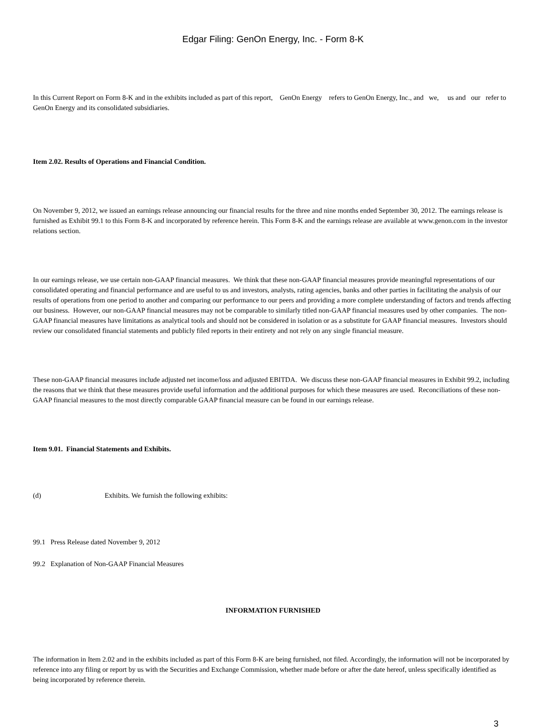Edgar Filing: GenOn Energy, Inc. - Form 8-K
In this Current Report on Form 8-K and in the exhibits included as part of this report, GenOn Energy refers to GenOn Energy, Inc., and we, us and our refer to GenOn Energy and its consolidated subsidiaries.
Item 2.02. Results of Operations and Financial Condition.
On November 9, 2012, we issued an earnings release announcing our financial results for the three and nine months ended September 30, 2012. The earnings release is furnished as Exhibit 99.1 to this Form 8-K and incorporated by reference herein. This Form 8-K and the earnings release are available at www.genon.com in the investor relations section.
In our earnings release, we use certain non-GAAP financial measures. We think that these non-GAAP financial measures provide meaningful representations of our consolidated operating and financial performance and are useful to us and investors, analysts, rating agencies, banks and other parties in facilitating the analysis of our results of operations from one period to another and comparing our performance to our peers and providing a more complete understanding of factors and trends affecting our business. However, our non-GAAP financial measures may not be comparable to similarly titled non-GAAP financial measures used by other companies. The non-GAAP financial measures have limitations as analytical tools and should not be considered in isolation or as a substitute for GAAP financial measures. Investors should review our consolidated financial statements and publicly filed reports in their entirety and not rely on any single financial measure.
These non-GAAP financial measures include adjusted net income/loss and adjusted EBITDA. We discuss these non-GAAP financial measures in Exhibit 99.2, including the reasons that we think that these measures provide useful information and the additional purposes for which these measures are used. Reconciliations of these non-GAAP financial measures to the most directly comparable GAAP financial measure can be found in our earnings release.
Item 9.01. Financial Statements and Exhibits.
(d) Exhibits. We furnish the following exhibits:
99.1 Press Release dated November 9, 2012
99.2 Explanation of Non-GAAP Financial Measures
INFORMATION FURNISHED
The information in Item 2.02 and in the exhibits included as part of this Form 8-K are being furnished, not filed. Accordingly, the information will not be incorporated by reference into any filing or report by us with the Securities and Exchange Commission, whether made before or after the date hereof, unless specifically identified as being incorporated by reference therein.
3